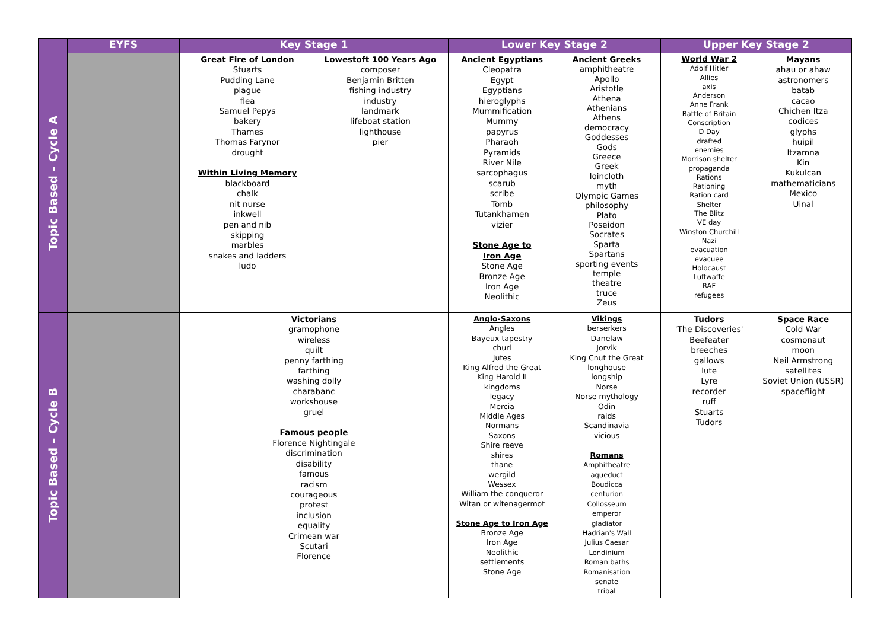| | EYFS | Key Stage 1 | Lower Key Stage 2 | Upper Key Stage 2 |
| --- | --- | --- | --- | --- |
| Topic Based – Cycle A | | Great Fire of London Stuarts Pudding Lane plague flea Samuel Pepys bakery Thames Thomas Farynor drought Within Living Memory blackboard chalk nit nurse inkwell pen and nib skipping marbles snakes and ladders ludo Lowestoft 100 Years Ago composer Benjamin Britten fishing industry industry landmark lifeboat station lighthouse pier | Ancient Egyptians Cleopatra Egypt Egyptians hieroglyphs Mummification Mummy papyrus Pharaoh Pyramids River Nile sarcophagus scarub scribe Tomb Tutankhamen vizier Stone Age to Iron Age Stone Age Bronze Age Iron Age Neolithic Ancient Greeks amphitheatre Apollo Aristotle Athena Athenians Athens democracy Goddesses Gods Greece Greek loincloth myth Olympic Games philosophy Plato Poseidon Socrates Sparta Spartans sporting events temple theatre truce Zeus | World War 2 Adolf Hitler Allies axis Anderson Anne Frank Battle of Britain Conscription D Day drafted enemies Morrison shelter propaganda Rations Rationing Ration card Shelter The Blitz VE day Winston Churchill Nazi evacuation evacuee Holocaust Luftwaffe RAF refugees Mayans ahau or ahaw astronomers batab cacao Chichen Itza codices glyphs huipil Itzamna Kin Kukulcan mathematicians Mexico Uinal |
| Topic Based – Cycle B | | Victorians gramophone wireless quilt penny farthing farthing washing dolly charabanc workshouse gruel Famous people Florence Nightingale discrimination disability famous racism courageous protest inclusion equality Crimean war Scutari Florence | Anglo-Saxons Angles Bayeux tapestry churl Jutes King Alfred the Great King Harold II kingdoms legacy Mercia Middle Ages Normans Saxons Shire reeve shires thane wergild Wessex William the conqueror Witan or witenagermot Stone Age to Iron Age Bronze Age Iron Age Neolithic settlements Stone Age Vikings berserkers Danelaw Jorvik King Cnut the Great longhouse longship Norse Norse mythology Odin raids Scandinavia vicious Romans Amphitheatre aqueduct Boudicca centurion Collosseum emperor gladiator Hadrian's Wall Julius Caesar Londinium Roman baths Romanisation senate tribal | Tudors 'The Discoveries' Beefeater breeches gallows lute Lyre recorder ruff Stuarts Tudors Space Race Cold War cosmonaut moon Neil Armstrong satellites Soviet Union (USSR) spaceflight |